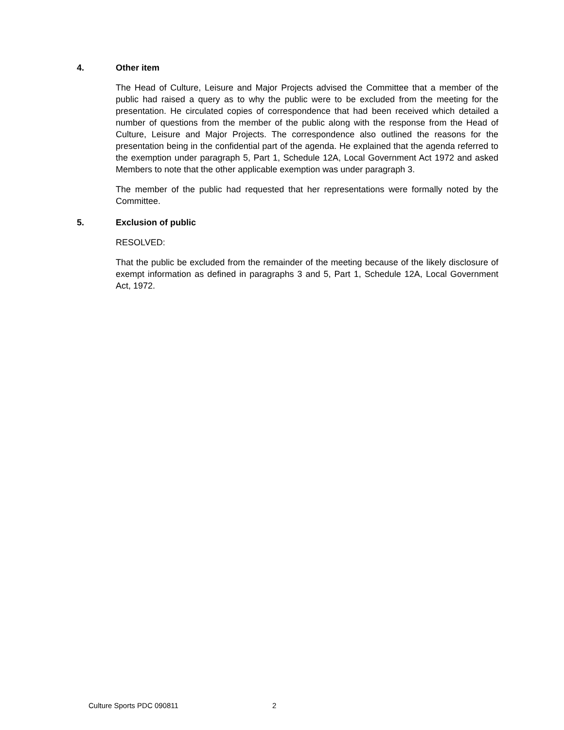4. Other item
The Head of Culture, Leisure and Major Projects advised the Committee that a member of the public had raised a query as to why the public were to be excluded from the meeting for the presentation. He circulated copies of correspondence that had been received which detailed a number of questions from the member of the public along with the response from the Head of Culture, Leisure and Major Projects. The correspondence also outlined the reasons for the presentation being in the confidential part of the agenda. He explained that the agenda referred to the exemption under paragraph 5, Part 1, Schedule 12A, Local Government Act 1972 and asked Members to note that the other applicable exemption was under paragraph 3.
The member of the public had requested that her representations were formally noted by the Committee.
5. Exclusion of public
RESOLVED:
That the public be excluded from the remainder of the meeting because of the likely disclosure of exempt information as defined in paragraphs 3 and 5, Part 1, Schedule 12A, Local Government Act, 1972.
Culture Sports PDC 090811 2